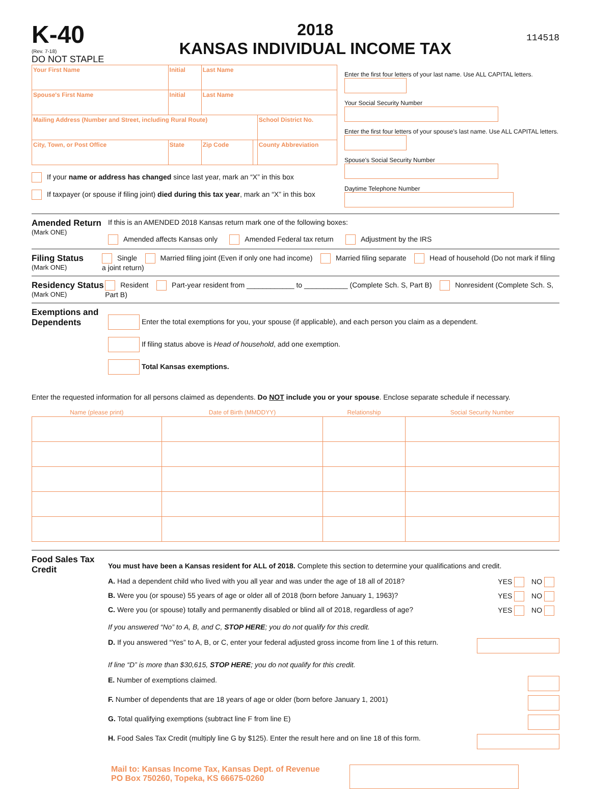K-40
(Rev. 7-18)
DO NOT STAPLE
2018
KANSAS INDIVIDUAL INCOME TAX
114518
| Your First Name | Initial | Last Name | | |
| Spouse's First Name | Initial | Last Name | | |
| Mailing Address (Number and Street, including Rural Route) | | | | School District No. |
| City, Town, or Post Office | State | Zip Code | | County Abbreviation |
If your name or address has changed since last year, mark an “X” in this box
If taxpayer (or spouse if filing joint) died during this tax year, mark an “X” in this box
Enter the first four letters of your last name. Use ALL CAPITAL letters.
Your Social Security Number
Enter the first four letters of your spouse's last name. Use ALL CAPITAL letters.
Spouse's Social Security Number
Daytime Telephone Number
Amended Return
(Mark ONE)
If this is an AMENDED 2018 Kansas return mark one of the following boxes:
Amended affects Kansas only Amended Federal tax return Adjustment by the IRS
Filing Status
(Mark ONE)
Single Married filing joint (Even if only one had income) Married filing separate Head of household (Do not mark if filing a joint return)
Residency Status
(Mark ONE)
Resident Part-year resident from ____________ to ___________ (Complete Sch. S, Part B) Nonresident (Complete Sch. S, Part B)
Exemptions and Dependents
Enter the total exemptions for you, your spouse (if applicable), and each person you claim as a dependent.
If filing status above is Head of household, add one exemption.
Total Kansas exemptions.
Enter the requested information for all persons claimed as dependents. Do NOT include you or your spouse. Enclose separate schedule if necessary.
| Name (please print) | Date of Birth (MMDDYY) | Relationship | Social Security Number |
| --- | --- | --- | --- |
Food Sales Tax Credit
You must have been a Kansas resident for ALL of 2018. Complete this section to determine your qualifications and credit.
A. Had a dependent child who lived with you all year and was under the age of 18 all of 2018? YES NO
B. Were you (or spouse) 55 years of age or older all of 2018 (born before January 1, 1963)? YES NO
C. Were you (or spouse) totally and permanently disabled or blind all of 2018, regardless of age? YES NO
If you answered “No” to A, B, and C, STOP HERE; you do not qualify for this credit.
D. If you answered “Yes” to A, B, or C, enter your federal adjusted gross income from line 1 of this return.
If line “D” is more than $30,615, STOP HERE; you do not qualify for this credit.
E. Number of exemptions claimed.
F. Number of dependents that are 18 years of age or older (born before January 1, 2001)
G. Total qualifying exemptions (subtract line F from line E)
H. Food Sales Tax Credit (multiply line G by $125). Enter the result here and on line 18 of this form.
Mail to: Kansas Income Tax, Kansas Dept. of Revenue
PO Box 750260, Topeka, KS 66675-0260